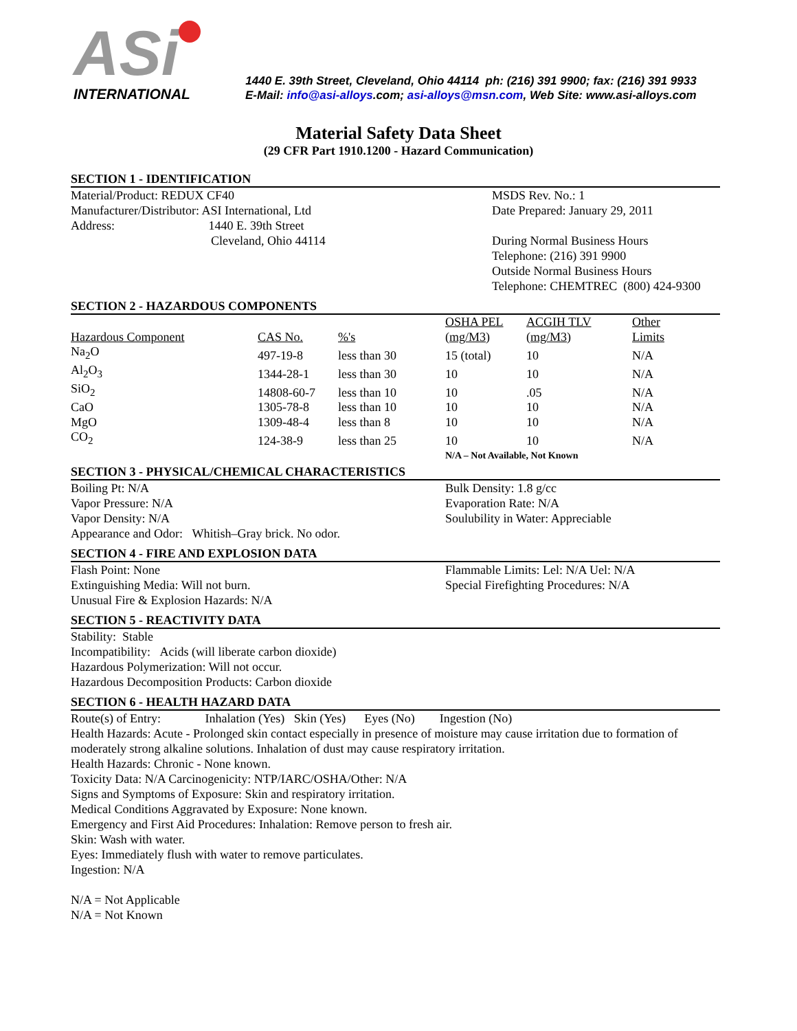ASi
INTERNATIONAL
1440 E. 39th Street, Cleveland, Ohio 44114 ph: (216) 391 9900; fax: (216) 391 9933
E-Mail: info@asi-alloys.com; asi-alloys@msn.com, Web Site: www.asi-alloys.com
Material Safety Data Sheet
(29 CFR Part 1910.1200 - Hazard Communication)
SECTION 1 - IDENTIFICATION
Material/Product: REDUX CF40
Manufacturer/Distributor: ASI International, Ltd
Address: 1440 E. 39th Street
Cleveland, Ohio 44114
MSDS Rev. No.: 1
Date Prepared: January 29, 2011
During Normal Business Hours
Telephone: (216) 391 9900
Outside Normal Business Hours
Telephone: CHEMTREC (800) 424-9300
SECTION 2 - HAZARDOUS COMPONENTS
| | | | OSHA PEL | ACGIH TLV | Other |
| --- | --- | --- | --- | --- | --- |
| Hazardous Component | CAS No. | %'s | (mg/M3) | (mg/M3) | Limits |
| Na<sub>2</sub>O | 497-19-8 | less than 30 | 15 (total) | 10 | N/A |
| Al<sub>2</sub>O<sub>3</sub> | 1344-28-1 | less than 30 | 10 | 10 | N/A |
| SiO<sub>2</sub> | 14808-60-7 | less than 10 | 10 | .05 | N/A |
| CaO | 1305-78-8 | less than 10 | 10 | 10 | N/A |
| MgO | 1309-48-4 | less than 8 | 10 | 10 | N/A |
| CO<sub>2</sub> | 124-38-9 | less than 25 | 10 | 10 | N/A |
| | | | N/A – Not Available, Not Known | | |
SECTION 3 - PHYSICAL/CHEMICAL CHARACTERISTICS
Boiling Pt: N/A
Vapor Pressure: N/A
Vapor Density: N/A
Appearance and Odor: Whitish–Gray brick. No odor.
Bulk Density: 1.8 g/cc
Evaporation Rate: N/A
Soulubility in Water: Appreciable
SECTION 4 - FIRE AND EXPLOSION DATA
Flash Point: None
Extinguishing Media: Will not burn.
Unusual Fire & Explosion Hazards: N/A
Flammable Limits: Lel: N/A Uel: N/A
Special Firefighting Procedures: N/A
SECTION 5 - REACTIVITY DATA
Stability: Stable
Incompatibility: Acids (will liberate carbon dioxide)
Hazardous Polymerization: Will not occur.
Hazardous Decomposition Products: Carbon dioxide
SECTION 6 - HEALTH HAZARD DATA
Route(s) of Entry: Inhalation (Yes) Skin (Yes) Eyes (No) Ingestion (No)
Health Hazards: Acute - Prolonged skin contact especially in presence of moisture may cause irritation due to formation of moderately strong alkaline solutions. Inhalation of dust may cause respiratory irritation.
Health Hazards: Chronic - None known.
Toxicity Data: N/A Carcinogenicity: NTP/IARC/OSHA/Other: N/A
Signs and Symptoms of Exposure: Skin and respiratory irritation.
Medical Conditions Aggravated by Exposure: None known.
Emergency and First Aid Procedures: Inhalation: Remove person to fresh air.
Skin: Wash with water.
Eyes: Immediately flush with water to remove particulates.
Ingestion: N/A
N/A = Not Applicable
N/A = Not Known